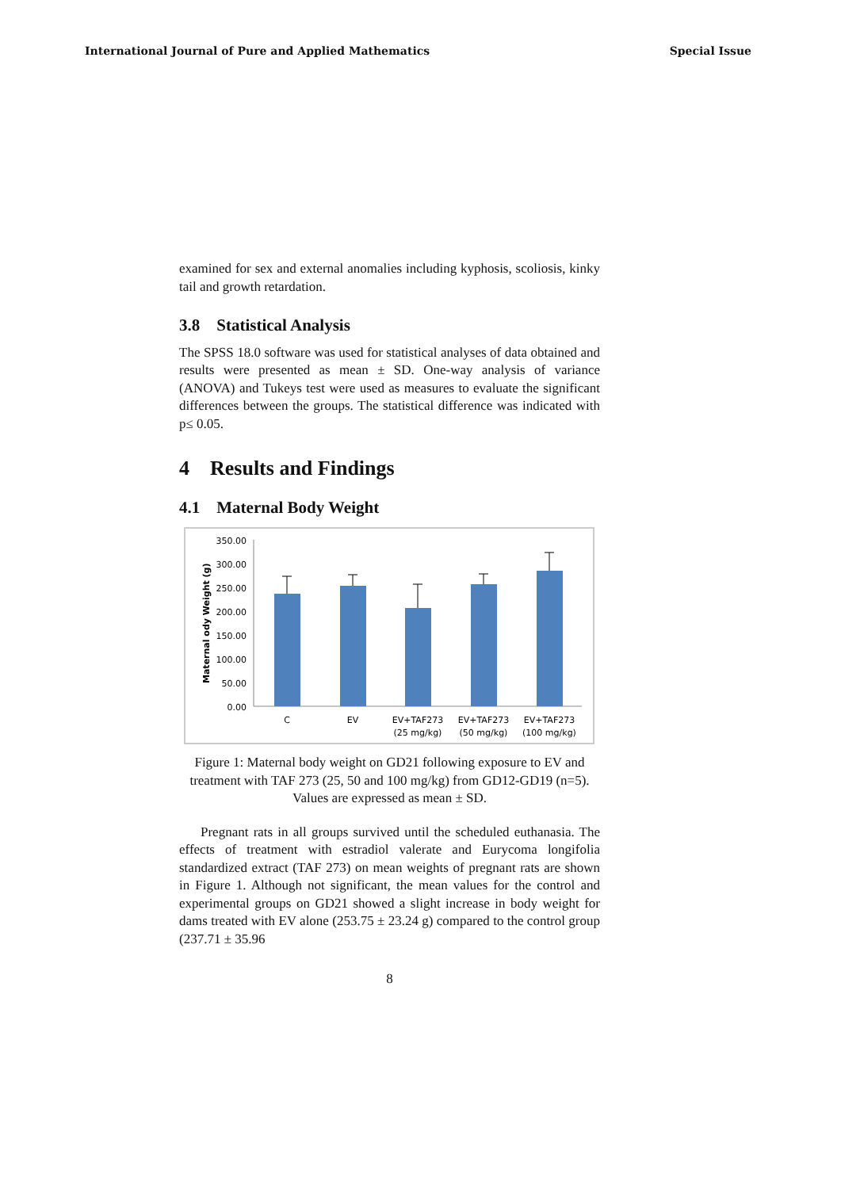International Journal of Pure and Applied Mathematics Special Issue
examined for sex and external anomalies including kyphosis, scoliosis, kinky tail and growth retardation.
3.8 Statistical Analysis
The SPSS 18.0 software was used for statistical analyses of data obtained and results were presented as mean ± SD. One-way analysis of variance (ANOVA) and Tukeys test were used as measures to evaluate the significant differences between the groups. The statistical difference was indicated with p≤ 0.05.
4 Results and Findings
4.1 Maternal Body Weight
Maternal ody Weight (g)
350.00
300.00
250.00
200.00
150.00
100.00
50.00
0.00
C
EV
EV+TAF273
(25 mg/kg)
EV+TAF273
(50 mg/kg)
EV+TAF273
(100 mg/kg)
Figure 1: Maternal body weight on GD21 following exposure to EV and treatment with TAF 273 (25, 50 and 100 mg/kg) from GD12-GD19 (n=5). Values are expressed as mean ± SD.
Pregnant rats in all groups survived until the scheduled euthanasia. The effects of treatment with estradiol valerate and Eurycoma longifolia standardized extract (TAF 273) on mean weights of pregnant rats are shown in Figure 1. Although not significant, the mean values for the control and experimental groups on GD21 showed a slight increase in body weight for dams treated with EV alone (253.75 ± 23.24 g) compared to the control group (237.71 ± 35.96
8